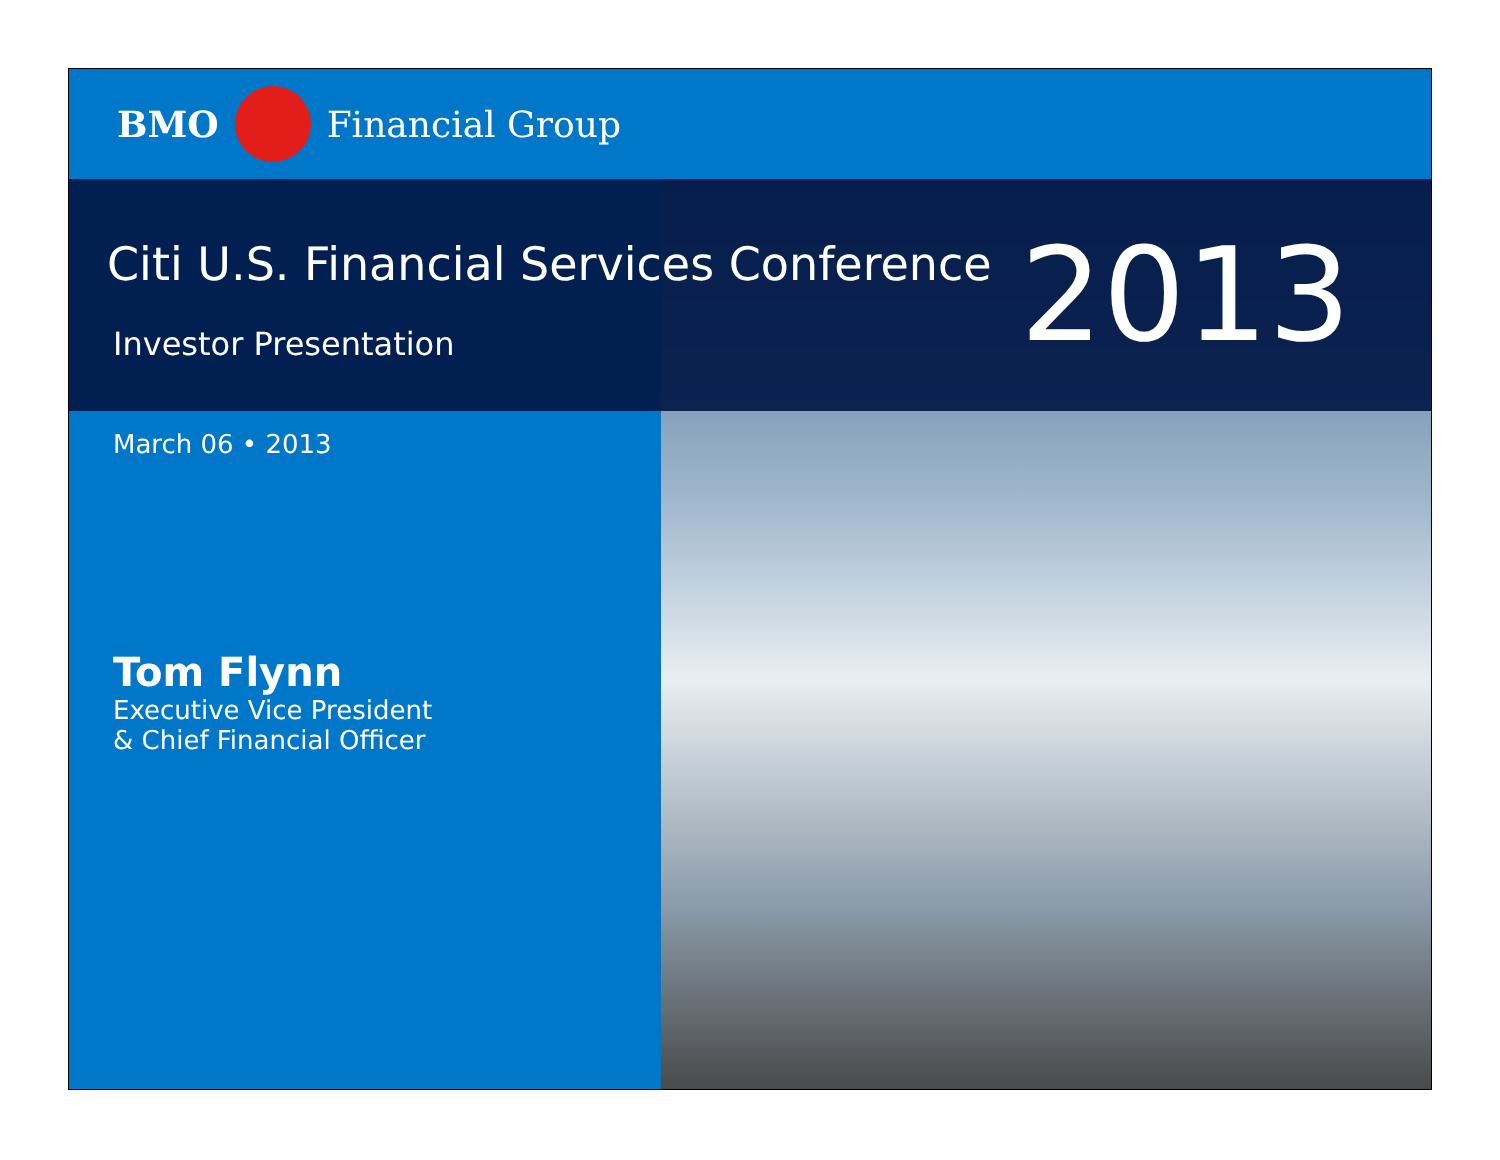BMO Financial Group
Citi U.S. Financial Services Conference
Investor Presentation
2013
March 06 • 2013
Tom Flynn
Executive Vice President
& Chief Financial Officer